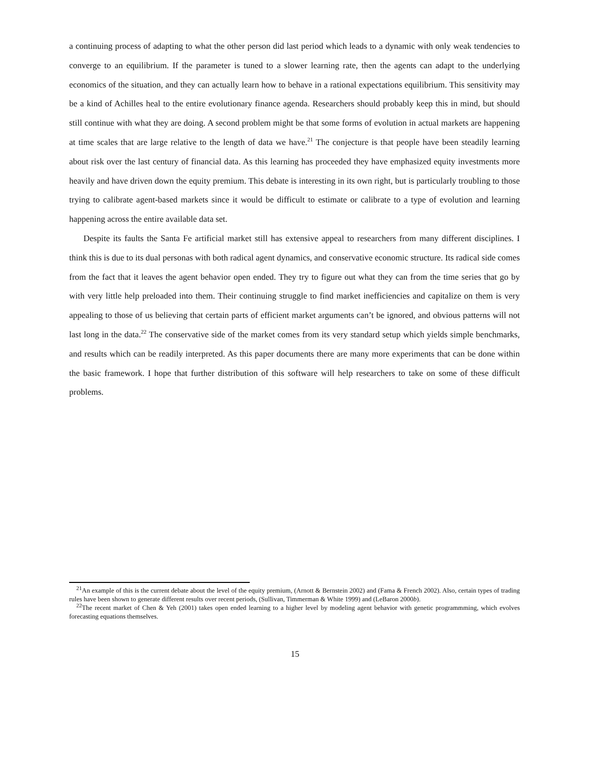a continuing process of adapting to what the other person did last period which leads to a dynamic with only weak tendencies to converge to an equilibrium. If the parameter is tuned to a slower learning rate, then the agents can adapt to the underlying economics of the situation, and they can actually learn how to behave in a rational expectations equilibrium. This sensitivity may be a kind of Achilles heal to the entire evolutionary finance agenda. Researchers should probably keep this in mind, but should still continue with what they are doing. A second problem might be that some forms of evolution in actual markets are happening at time scales that are large relative to the length of data we have.<sup>21</sup> The conjecture is that people have been steadily learning about risk over the last century of financial data. As this learning has proceeded they have emphasized equity investments more heavily and have driven down the equity premium. This debate is interesting in its own right, but is particularly troubling to those trying to calibrate agent-based markets since it would be difficult to estimate or calibrate to a type of evolution and learning happening across the entire available data set.
Despite its faults the Santa Fe artificial market still has extensive appeal to researchers from many different disciplines. I think this is due to its dual personas with both radical agent dynamics, and conservative economic structure. Its radical side comes from the fact that it leaves the agent behavior open ended. They try to figure out what they can from the time series that go by with very little help preloaded into them. Their continuing struggle to find market inefficiencies and capitalize on them is very appealing to those of us believing that certain parts of efficient market arguments can’t be ignored, and obvious patterns will not last long in the data.<sup>22</sup> The conservative side of the market comes from its very standard setup which yields simple benchmarks, and results which can be readily interpreted. As this paper documents there are many more experiments that can be done within the basic framework. I hope that further distribution of this software will help researchers to take on some of these difficult problems.
<sup>21</sup> An example of this is the current debate about the level of the equity premium, (Arnott & Bernstein 2002) and (Fama & French 2002). Also, certain types of trading rules have been shown to generate different results over recent periods, (Sullivan, Timmerman & White 1999) and (LeBaron 2000b).
<sup>22</sup> The recent market of Chen & Yeh (2001) takes open ended learning to a higher level by modeling agent behavior with genetic programmming, which evolves forecasting equations themselves.
15